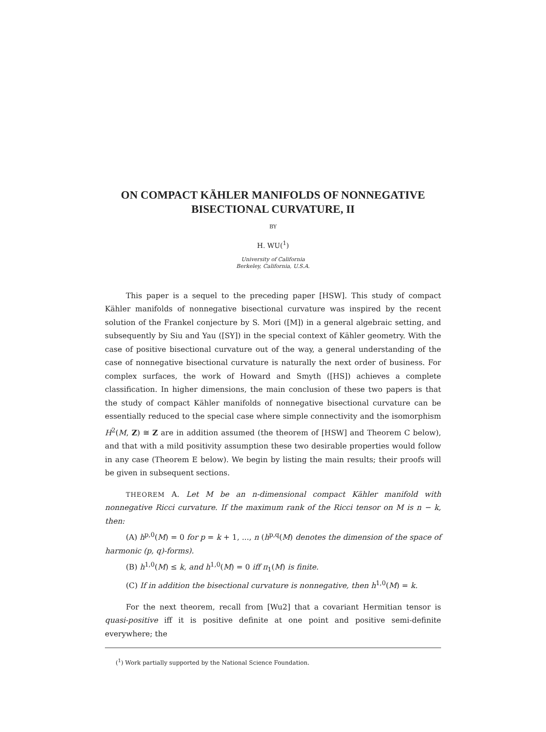ON COMPACT KÄHLER MANIFOLDS OF NONNEGATIVE
BISECTIONAL CURVATURE, II
BY
H. WU(<sup>1</sup>)
University of California
Berkeley, California, U.S.A.
This paper is a sequel to the preceding paper [HSW]. This study of compact Kähler manifolds of nonnegative bisectional curvature was inspired by the recent solution of the Frankel conjecture by S. Mori ([M]) in a general algebraic setting, and subsequently by Siu and Yau ([SY]) in the special context of Kähler geometry. With the case of positive bisectional curvature out of the way, a general understanding of the case of nonnegative bisectional curvature is naturally the next order of business. For complex surfaces, the work of Howard and Smyth ([HS]) achieves a complete classification. In higher dimensions, the main conclusion of these two papers is that the study of compact Kähler manifolds of nonnegative bisectional curvature can be essentially reduced to the special case where simple connectivity and the isomorphism H<sup>2</sup>(M, Z) ≅ Z are in addition assumed (the theorem of [HSW] and Theorem C below), and that with a mild positivity assumption these two desirable properties would follow in any case (Theorem E below). We begin by listing the main results; their proofs will be given in subsequent sections.
THEOREM A. Let M be an n-dimensional compact Kähler manifold with nonnegative Ricci curvature. If the maximum rank of the Ricci tensor on M is n − k, then:
(A) h<sup>p,0</sup>(M) = 0 for p = k + 1, ..., n (h<sup>p,q</sup>(M) denotes the dimension of the space of harmonic (p, q)-forms).
(B) h<sup>1,0</sup>(M) ≤ k, and h<sup>1,0</sup>(M) = 0 iff π<sub>1</sub>(M) is finite.
(C) If in addition the bisectional curvature is nonnegative, then h<sup>1,0</sup>(M) = k.
For the next theorem, recall from [Wu2] that a covariant Hermitian tensor is quasi-positive iff it is positive definite at one point and positive semi-definite everywhere; the
(<sup>1</sup>) Work partially supported by the National Science Foundation.